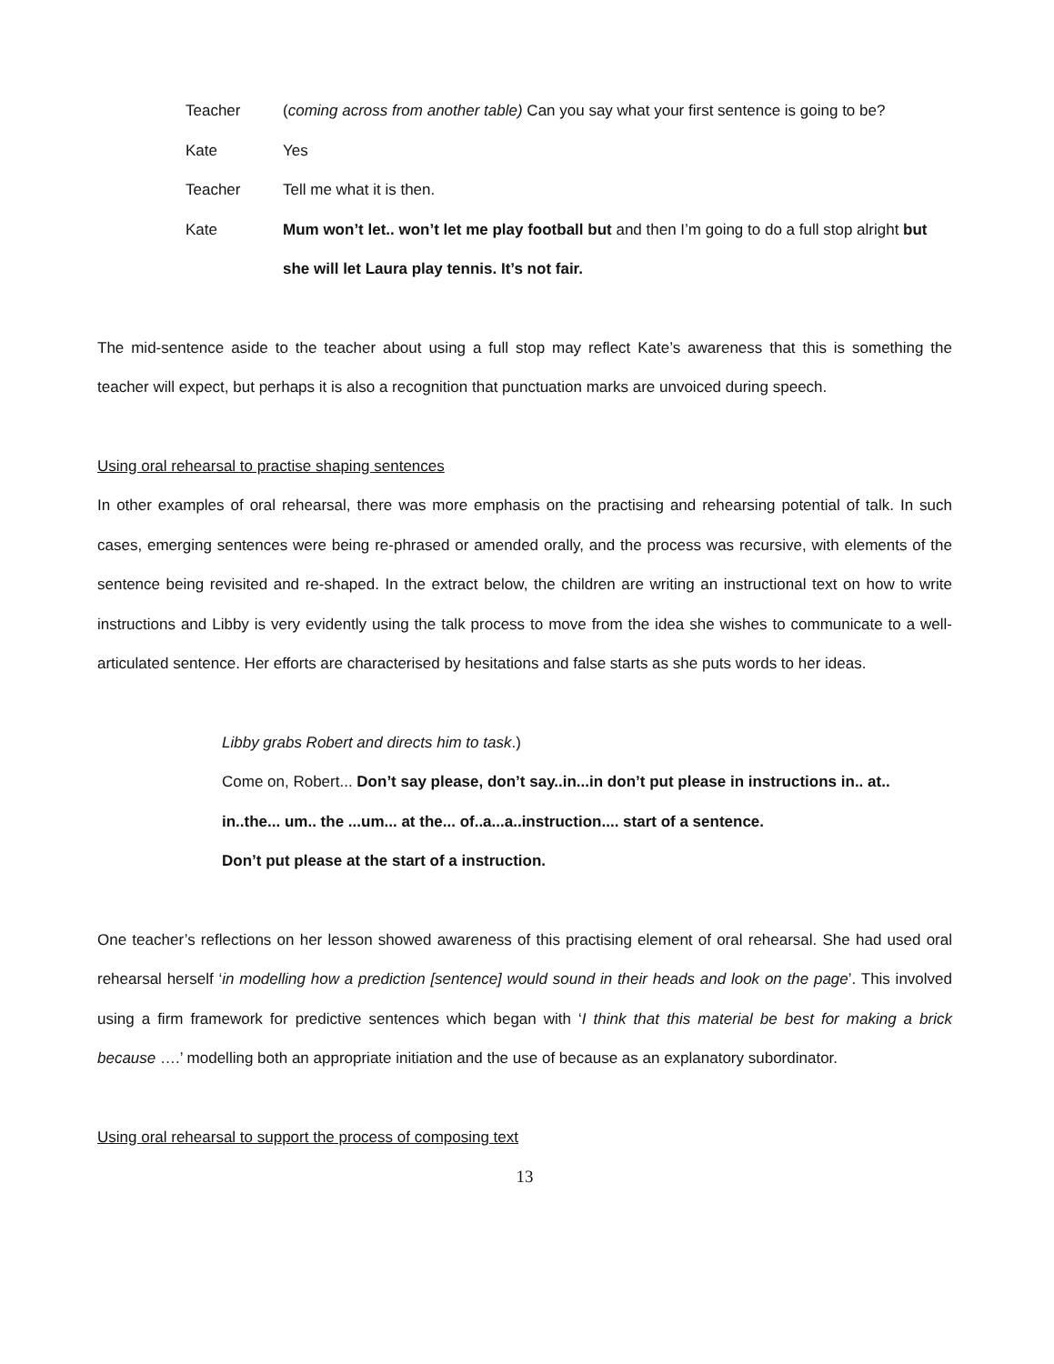Teacher (coming across from another table) Can you say what your first sentence is going to be?
Kate Yes
Teacher Tell me what it is then.
Kate Mum won’t let.. won’t let me play football but and then I’m going to do a full stop alright but she will let Laura play tennis. It’s not fair.
The mid-sentence aside to the teacher about using a full stop may reflect Kate’s awareness that this is something the teacher will expect, but perhaps it is also a recognition that punctuation marks are unvoiced during speech.
Using oral rehearsal to practise shaping sentences
In other examples of oral rehearsal, there was more emphasis on the practising and rehearsing potential of talk. In such cases, emerging sentences were being re-phrased or amended orally, and the process was recursive, with elements of the sentence being revisited and re-shaped. In the extract below, the children are writing an instructional text on how to write instructions and Libby is very evidently using the talk process to move from the idea she wishes to communicate to a well-articulated sentence. Her efforts are characterised by hesitations and false starts as she puts words to her ideas.
Libby grabs Robert and directs him to task.)
Come on, Robert... Don’t say please, don’t say..in...in don’t put please in instructions in.. at.. in..the... um.. the ...um... at the... of..a...a..instruction.... start of a sentence.
Don’t put please at the start of a instruction.
One teacher’s reflections on her lesson showed awareness of this practising element of oral rehearsal. She had used oral rehearsal herself ‘in modelling how a prediction [sentence] would sound in their heads and look on the page’. This involved using a firm framework for predictive sentences which began with ‘I think that this material be best for making a brick because ….’ modelling both an appropriate initiation and the use of because as an explanatory subordinator.
Using oral rehearsal to support the process of composing text
13